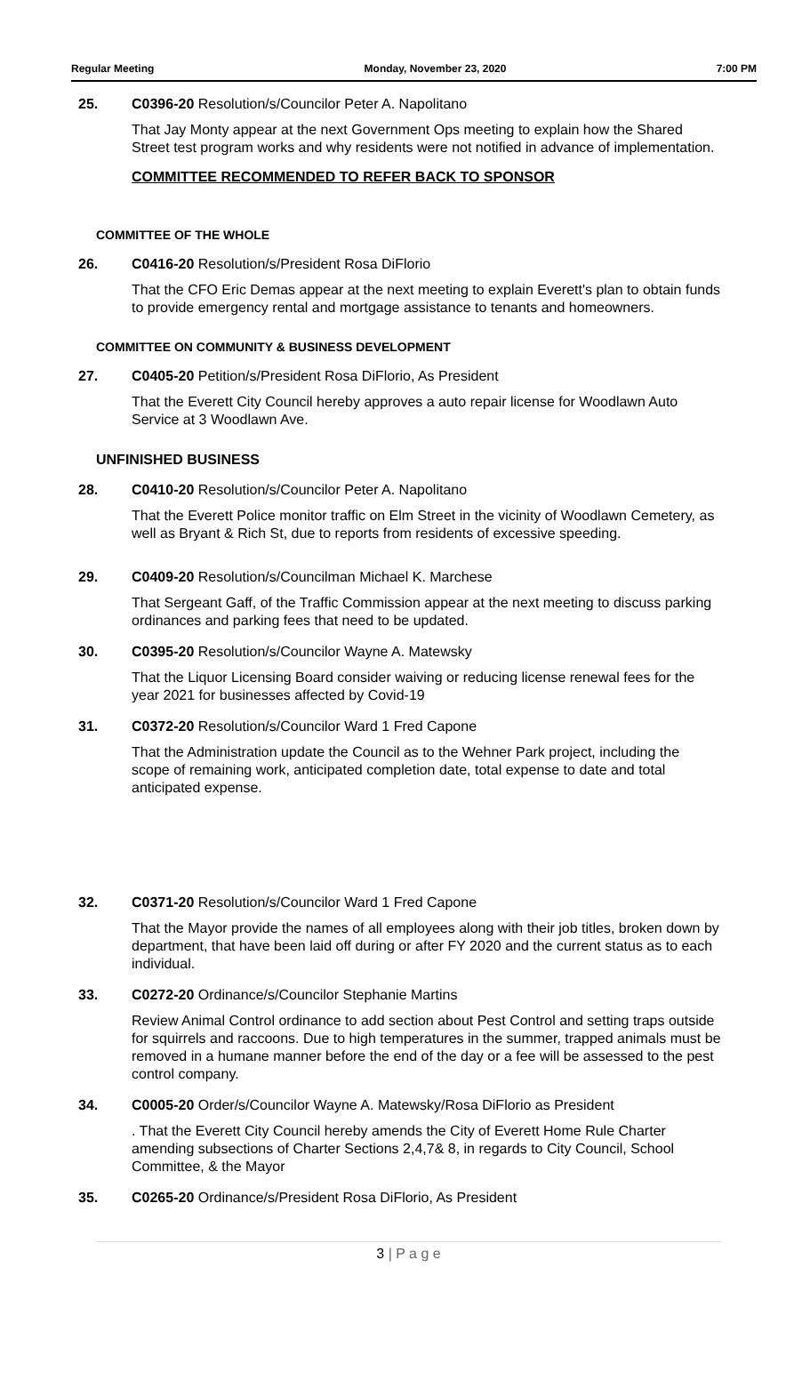Regular Meeting Monday, November 23, 2020 7:00 PM
25. C0396-20 Resolution/s/Councilor Peter A. Napolitano
That Jay Monty appear at the next Government Ops meeting to explain how the Shared Street test program works and why residents were not notified in advance of implementation.
COMMITTEE RECOMMENDED TO REFER BACK TO SPONSOR
COMMITTEE OF THE WHOLE
26. C0416-20 Resolution/s/President Rosa DiFlorio
That the CFO Eric Demas appear at the next meeting to explain Everett's plan to obtain funds to provide emergency rental and mortgage assistance to tenants and homeowners.
COMMITTEE ON COMMUNITY & BUSINESS DEVELOPMENT
27. C0405-20 Petition/s/President Rosa DiFlorio, As President
That the Everett City Council hereby approves a auto repair license for Woodlawn Auto Service at 3 Woodlawn Ave.
UNFINISHED BUSINESS
28. C0410-20 Resolution/s/Councilor Peter A. Napolitano
That the Everett Police monitor traffic on Elm Street in the vicinity of Woodlawn Cemetery, as well as Bryant & Rich St, due to reports from residents of excessive speeding.
29. C0409-20 Resolution/s/Councilman Michael K. Marchese
That Sergeant Gaff, of the Traffic Commission appear at the next meeting to discuss parking ordinances and parking fees that need to be updated.
30. C0395-20 Resolution/s/Councilor Wayne A. Matewsky
That the Liquor Licensing Board consider waiving or reducing license renewal fees for the year 2021 for businesses affected by Covid-19
31. C0372-20 Resolution/s/Councilor Ward 1 Fred Capone
That the Administration update the Council as to the Wehner Park project, including the scope of remaining work, anticipated completion date, total expense to date and total anticipated expense.
32. C0371-20 Resolution/s/Councilor Ward 1 Fred Capone
That the Mayor provide the names of all employees along with their job titles, broken down by department, that have been laid off during or after FY 2020 and the current status as to each individual.
33. C0272-20 Ordinance/s/Councilor Stephanie Martins
Review Animal Control ordinance to add section about Pest Control and setting traps outside for squirrels and raccoons. Due to high temperatures in the summer, trapped animals must be removed in a humane manner before the end of the day or a fee will be assessed to the pest control company.
34. C0005-20 Order/s/Councilor Wayne A. Matewsky/Rosa DiFlorio as President
. That the Everett City Council hereby amends the City of Everett Home Rule Charter amending subsections of Charter Sections 2,4,7& 8, in regards to City Council, School Committee, & the Mayor
35. C0265-20 Ordinance/s/President Rosa DiFlorio, As President
3 | P a g e